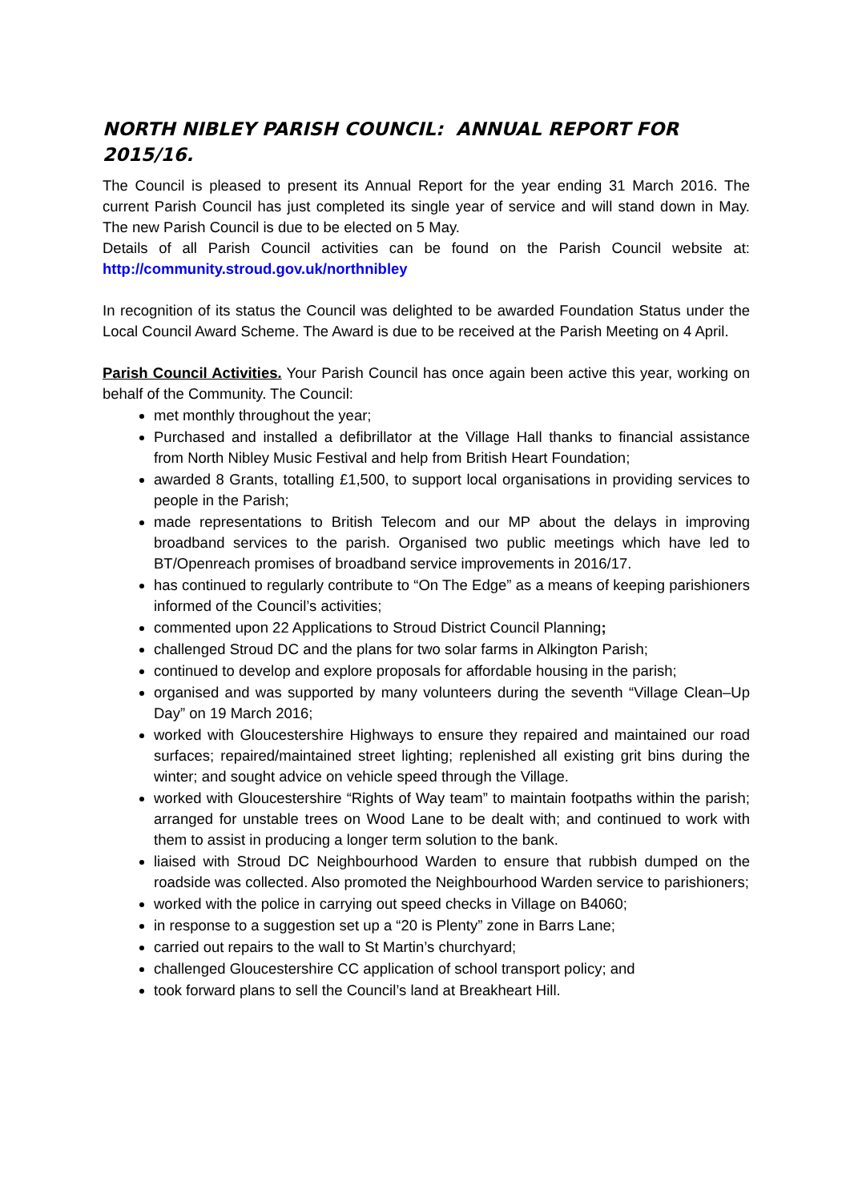NORTH NIBLEY PARISH COUNCIL: ANNUAL REPORT FOR 2015/16.
The Council is pleased to present its Annual Report for the year ending 31 March 2016. The current Parish Council has just completed its single year of service and will stand down in May. The new Parish Council is due to be elected on 5 May.
Details of all Parish Council activities can be found on the Parish Council website at: http://community.stroud.gov.uk/northnibley
In recognition of its status the Council was delighted to be awarded Foundation Status under the Local Council Award Scheme. The Award is due to be received at the Parish Meeting on 4 April.
Parish Council Activities. Your Parish Council has once again been active this year, working on behalf of the Community. The Council:
met monthly throughout the year;
Purchased and installed a defibrillator at the Village Hall thanks to financial assistance from North Nibley Music Festival and help from British Heart Foundation;
awarded 8 Grants, totalling £1,500, to support local organisations in providing services to people in the Parish;
made representations to British Telecom and our MP about the delays in improving broadband services to the parish. Organised two public meetings which have led to BT/Openreach promises of broadband service improvements in 2016/17.
has continued to regularly contribute to “On The Edge” as a means of keeping parishioners informed of the Council’s activities;
commented upon 22 Applications to Stroud District Council Planning;
challenged Stroud DC and the plans for two solar farms in Alkington Parish;
continued to develop and explore proposals for affordable housing in the parish;
organised and was supported by many volunteers during the seventh “Village Clean–Up Day” on 19 March 2016;
worked with Gloucestershire Highways to ensure they repaired and maintained our road surfaces; repaired/maintained street lighting; replenished all existing grit bins during the winter; and sought advice on vehicle speed through the Village.
worked with Gloucestershire “Rights of Way team” to maintain footpaths within the parish; arranged for unstable trees on Wood Lane to be dealt with; and continued to work with them to assist in producing a longer term solution to the bank.
liaised with Stroud DC Neighbourhood Warden to ensure that rubbish dumped on the roadside was collected. Also promoted the Neighbourhood Warden service to parishioners;
worked with the police in carrying out speed checks in Village on B4060;
in response to a suggestion set up a “20 is Plenty” zone in Barrs Lane;
carried out repairs to the wall to St Martin’s churchyard;
challenged Gloucestershire CC application of school transport policy; and
took forward plans to sell the Council’s land at Breakheart Hill.